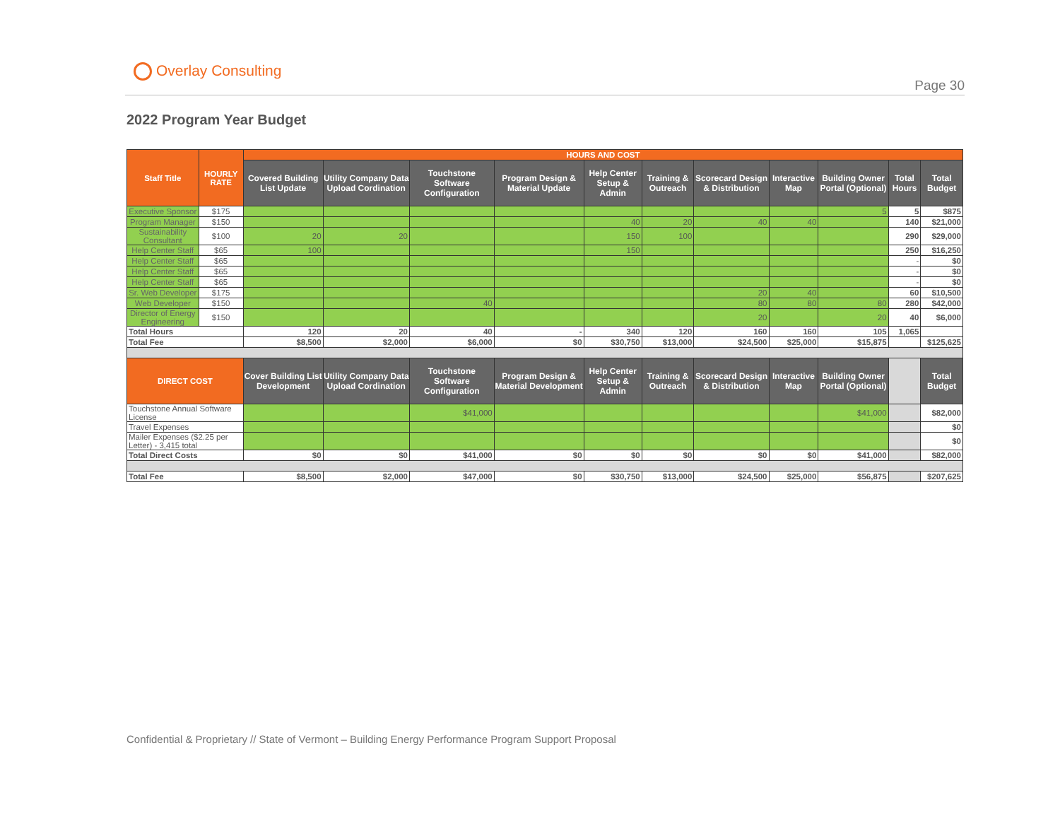Overlay Consulting
Page 30
2022 Program Year Budget
| Staff Title | HOURLY RATE | HOURS AND COST | | | | | | | | | | |
| | | Covered Building List Update | Utility Company Data Upload Cordination | Touchstone Software Configuration | Program Design & Material Update | Help Center Setup & Admin | Training & Outreach | Scorecard Design & Distribution | Interactive Map | Building Owner Portal (Optional) | Total Hours | Total Budget |
| Executive Sponsor | $175 | | | | | | | | | 5 | 5 | $875 |
| Program Manager | $150 | | | | | 40 | 20 | 40 | 40 | | 140 | $21,000 |
| Sustainability Consultant | $100 | 20 | 20 | | | 150 | 100 | | | | 290 | $29,000 |
| Help Center Staff | $65 | 100 | | | | 150 | | | | | 250 | $16,250 |
| Help Center Staff | $65 | | | | | | | | | | - | $0 |
| Help Center Staff | $65 | | | | | | | | | | - | $0 |
| Help Center Staff | $65 | | | | | | | | | | - | $0 |
| Sr. Web Developer | $175 | | | | | | | 20 | 40 | | 60 | $10,500 |
| Web Developer | $150 | | | 40 | | | | 80 | 80 | 80 | 280 | $42,000 |
| Director of Energy Engineering | $150 | | | | | | | 20 | | 20 | 40 | $6,000 |
| Total Hours | | 120 | 20 | 40 | - | 340 | 120 | 160 | 160 | 105 | 1,065 | |
| Total Fee | | $8,500 | $2,000 | $6,000 | $0 | $30,750 | $13,000 | $24,500 | $25,000 | $15,875 | | $125,625 |
| DIRECT COST | | Cover Building List Development | Utility Company Data Upload Cordination | Touchstone Software Configuration | Program Design & Material Development | Help Center Setup & Admin | Training & Outreach | Scorecard Design & Distribution | Interactive Map | Building Owner Portal (Optional) | | Total Budget |
| Touchstone Annual Software License | | | | $41,000 | | | | | | $41,000 | | $82,000 |
| Travel Expenses | | | | | | | | | | | | $0 |
| Mailer Expenses ($2.25 per Letter) - 3,415 total | | | | | | | | | | | | $0 |
| Total Direct Costs | | $0 | $0 | $41,000 | $0 | $0 | $0 | $0 | $0 | $41,000 | | $82,000 |
| Total Fee | | $8,500 | $2,000 | $47,000 | $0 | $30,750 | $13,000 | $24,500 | $25,000 | $56,875 | | $207,625 |
Confidential & Proprietary // State of Vermont – Building Energy Performance Program Support Proposal